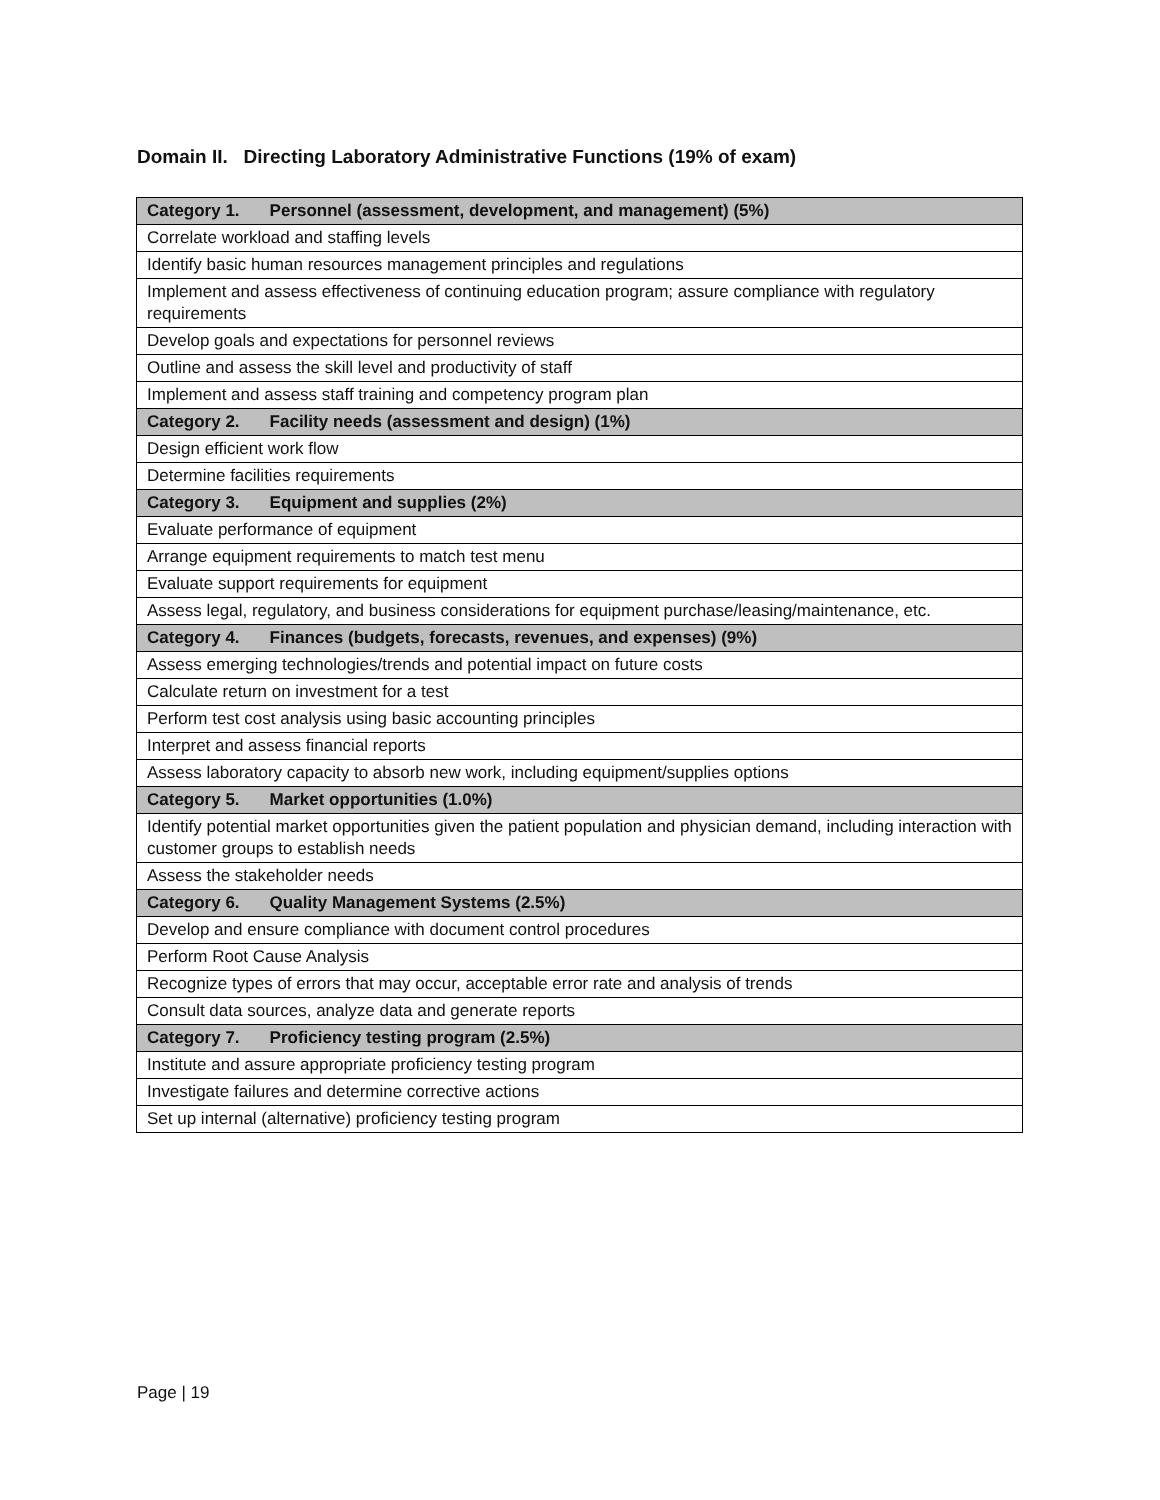Domain II. Directing Laboratory Administrative Functions (19% of exam)
| Category 1. Personnel (assessment, development, and management) (5%) |
| --- |
| Correlate workload and staffing levels |
| Identify basic human resources management principles and regulations |
| Implement and assess effectiveness of continuing education program; assure compliance with regulatory requirements |
| Develop goals and expectations for personnel reviews |
| Outline and assess the skill level and productivity of staff |
| Implement and assess staff training and competency program plan |
| Category 2. Facility needs (assessment and design) (1%) |
| Design efficient work flow |
| Determine facilities requirements |
| Category 3. Equipment and supplies (2%) |
| Evaluate performance of equipment |
| Arrange equipment requirements to match test menu |
| Evaluate support requirements for equipment |
| Assess legal, regulatory, and business considerations for equipment purchase/leasing/maintenance, etc. |
| Category 4. Finances (budgets, forecasts, revenues, and expenses) (9%) |
| Assess emerging technologies/trends and potential impact on future costs |
| Calculate return on investment for a test |
| Perform test cost analysis using basic accounting principles |
| Interpret and assess financial reports |
| Assess laboratory capacity to absorb new work, including equipment/supplies options |
| Category 5. Market opportunities (1.0%) |
| Identify potential market opportunities given the patient population and physician demand, including interaction with customer groups to establish needs |
| Assess the stakeholder needs |
| Category 6. Quality Management Systems (2.5%) |
| Develop and ensure compliance with document control procedures |
| Perform Root Cause Analysis |
| Recognize types of errors that may occur, acceptable error rate and analysis of trends |
| Consult data sources, analyze data and generate reports |
| Category 7. Proficiency testing program (2.5%) |
| Institute and assure appropriate proficiency testing program |
| Investigate failures and determine corrective actions |
| Set up internal (alternative) proficiency testing program |
Page | 19